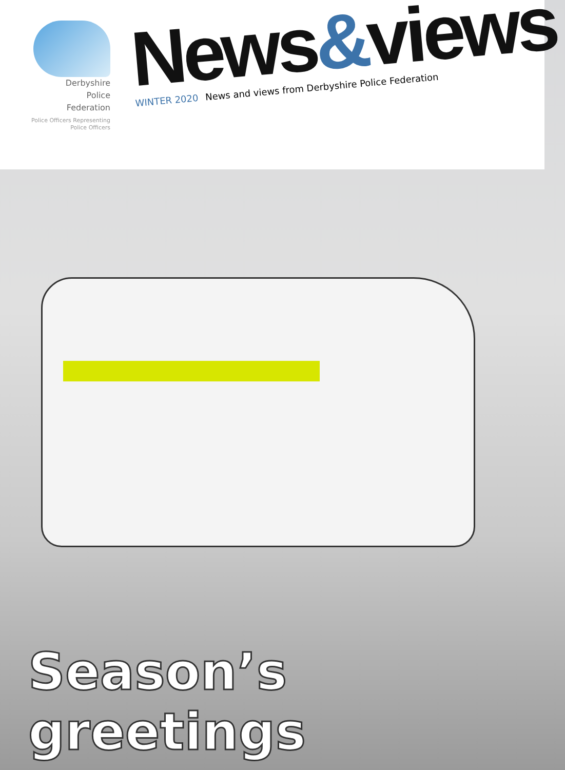Derbyshire
Police
Federation
Police Officers Representing
Police Officers
News&views
WINTER 2020 News and views from Derbyshire Police Federation
Season’s greetings